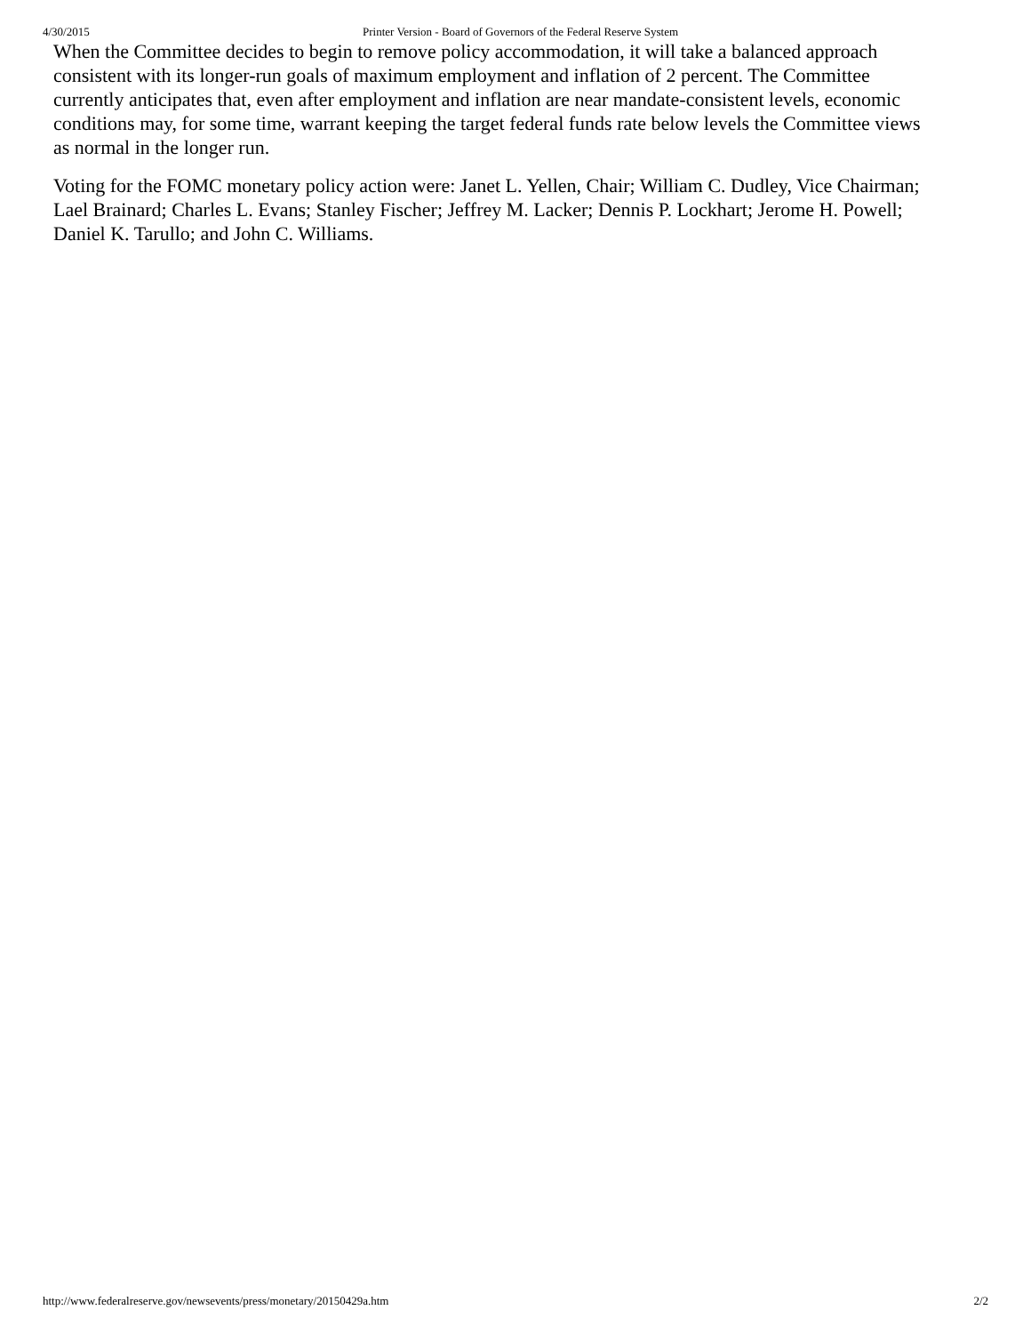4/30/2015 Printer Version - Board of Governors of the Federal Reserve System
When the Committee decides to begin to remove policy accommodation, it will take a balanced approach consistent with its longer-run goals of maximum employment and inflation of 2 percent. The Committee currently anticipates that, even after employment and inflation are near mandate-consistent levels, economic conditions may, for some time, warrant keeping the target federal funds rate below levels the Committee views as normal in the longer run.
Voting for the FOMC monetary policy action were: Janet L. Yellen, Chair; William C. Dudley, Vice Chairman; Lael Brainard; Charles L. Evans; Stanley Fischer; Jeffrey M. Lacker; Dennis P. Lockhart; Jerome H. Powell; Daniel K. Tarullo; and John C. Williams.
http://www.federalreserve.gov/newsevents/press/monetary/20150429a.htm 2/2